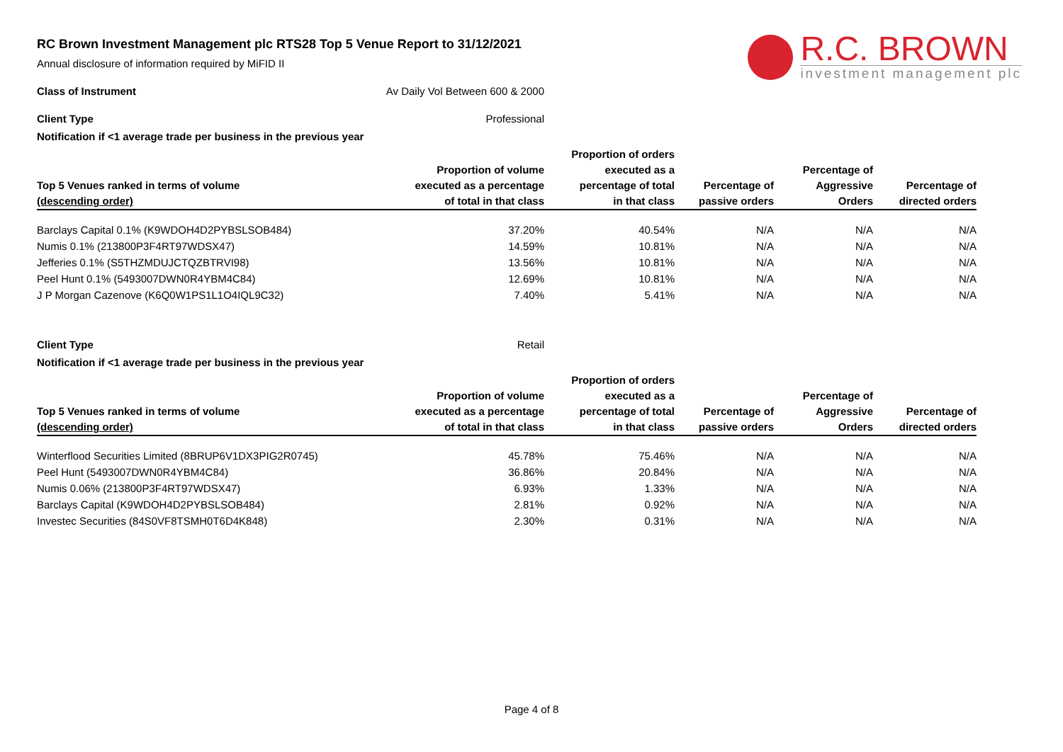R.C. BROWN
investment management plc
RC Brown Investment Management plc RTS28 Top 5 Venue Report to 31/12/2021
Annual disclosure of information required by MiFID II
Class of Instrument Av Daily Vol Between 600 & 2000
Client Type Professional
Notification if <1 average trade per business in the previous year
| Top 5 Venues ranked in terms of volume (descending order) | Proportion of volume executed as a percentage of total in that class | Proportion of orders executed as a percentage of total in that class | Percentage of passive orders | Percentage of Aggressive Orders | Percentage of directed orders |
| --- | --- | --- | --- | --- | --- |
| Barclays Capital 0.1% (K9WDOH4D2PYBSLSOB484) | 37.20% | 40.54% | N/A | N/A | N/A |
| Numis 0.1% (213800P3F4RT97WDSX47) | 14.59% | 10.81% | N/A | N/A | N/A |
| Jefferies 0.1% (S5THZMDUJCTQZBTRVI98) | 13.56% | 10.81% | N/A | N/A | N/A |
| Peel Hunt 0.1% (5493007DWN0R4YBM4C84) | 12.69% | 10.81% | N/A | N/A | N/A |
| J P Morgan Cazenove (K6Q0W1PS1L1O4IQL9C32) | 7.40% | 5.41% | N/A | N/A | N/A |
Client Type Retail
Notification if <1 average trade per business in the previous year
| Top 5 Venues ranked in terms of volume (descending order) | Proportion of volume executed as a percentage of total in that class | Proportion of orders executed as a percentage of total in that class | Percentage of passive orders | Percentage of Aggressive Orders | Percentage of directed orders |
| --- | --- | --- | --- | --- | --- |
| Winterflood Securities Limited (8BRUP6V1DX3PIG2R0745) | 45.78% | 75.46% | N/A | N/A | N/A |
| Peel Hunt (5493007DWN0R4YBM4C84) | 36.86% | 20.84% | N/A | N/A | N/A |
| Numis 0.06% (213800P3F4RT97WDSX47) | 6.93% | 1.33% | N/A | N/A | N/A |
| Barclays Capital (K9WDOH4D2PYBSLSOB484) | 2.81% | 0.92% | N/A | N/A | N/A |
| Investec Securities (84S0VF8TSMH0T6D4K848) | 2.30% | 0.31% | N/A | N/A | N/A |
Page 4 of 8